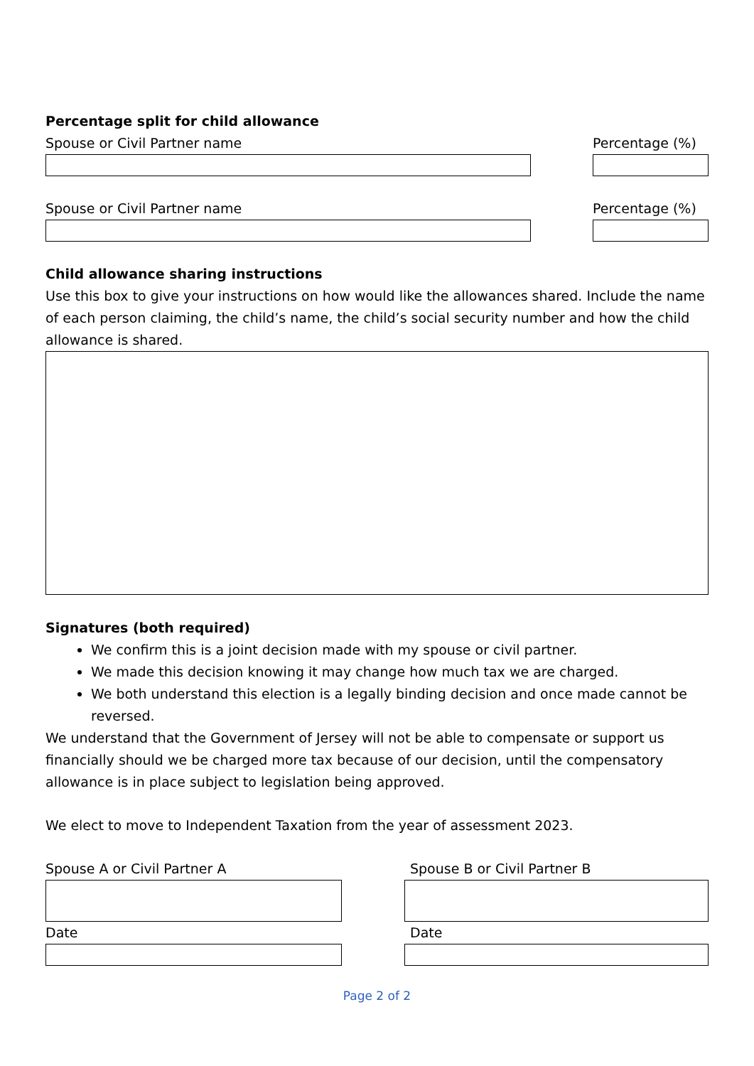Percentage split for child allowance
Spouse or Civil Partner name Percentage (%)
Spouse or Civil Partner name Percentage (%)
Child allowance sharing instructions
Use this box to give your instructions on how would like the allowances shared. Include the name of each person claiming, the child’s name, the child’s social security number and how the child allowance is shared.
Signatures (both required)
We confirm this is a joint decision made with my spouse or civil partner.
We made this decision knowing it may change how much tax we are charged.
We both understand this election is a legally binding decision and once made cannot be reversed.
We understand that the Government of Jersey will not be able to compensate or support us financially should we be charged more tax because of our decision, until the compensatory allowance is in place subject to legislation being approved.
We elect to move to Independent Taxation from the year of assessment 2023.
Spouse A or Civil Partner A
Date
Spouse B or Civil Partner B
Date
Page 2 of 2